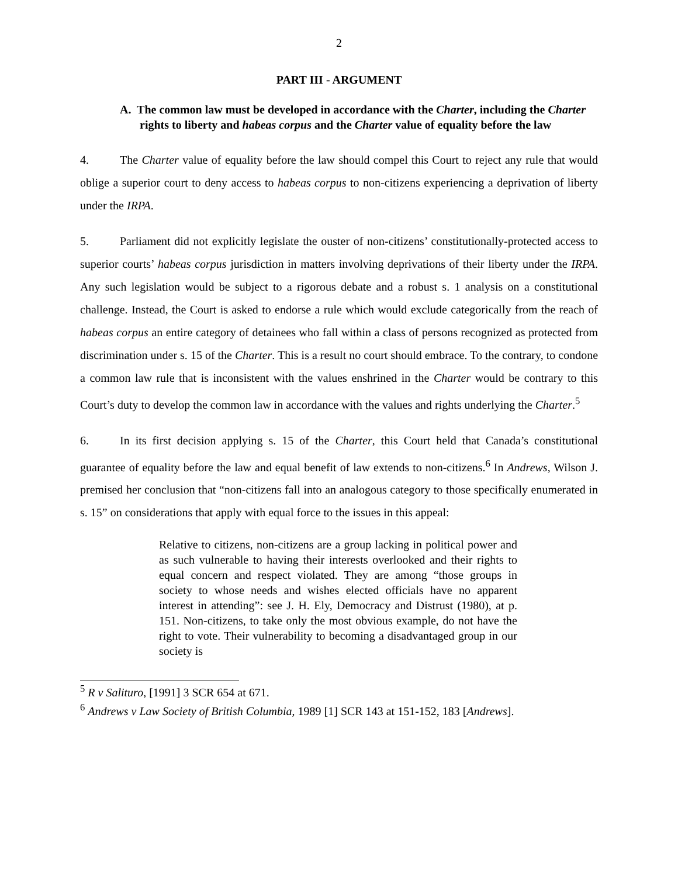2
PART III - ARGUMENT
A. The common law must be developed in accordance with the Charter, including the Charter rights to liberty and habeas corpus and the Charter value of equality before the law
4. The Charter value of equality before the law should compel this Court to reject any rule that would oblige a superior court to deny access to habeas corpus to non-citizens experiencing a deprivation of liberty under the IRPA.
5. Parliament did not explicitly legislate the ouster of non-citizens’ constitutionally-protected access to superior courts’ habeas corpus jurisdiction in matters involving deprivations of their liberty under the IRPA. Any such legislation would be subject to a rigorous debate and a robust s. 1 analysis on a constitutional challenge. Instead, the Court is asked to endorse a rule which would exclude categorically from the reach of habeas corpus an entire category of detainees who fall within a class of persons recognized as protected from discrimination under s. 15 of the Charter. This is a result no court should embrace. To the contrary, to condone a common law rule that is inconsistent with the values enshrined in the Charter would be contrary to this Court’s duty to develop the common law in accordance with the values and rights underlying the Charter.<sup>5</sup>
6. In its first decision applying s. 15 of the Charter, this Court held that Canada’s constitutional guarantee of equality before the law and equal benefit of law extends to non-citizens.<sup>6</sup> In Andrews, Wilson J. premised her conclusion that “non-citizens fall into an analogous category to those specifically enumerated in s. 15” on considerations that apply with equal force to the issues in this appeal:
Relative to citizens, non-citizens are a group lacking in political power and as such vulnerable to having their interests overlooked and their rights to equal concern and respect violated. They are among “those groups in society to whose needs and wishes elected officials have no apparent interest in attending”: see J. H. Ely, Democracy and Distrust (1980), at p. 151. Non-citizens, to take only the most obvious example, do not have the right to vote. Their vulnerability to becoming a disadvantaged group in our society is
<sup>5</sup> R v Salituro, [1991] 3 SCR 654 at 671.
<sup>6</sup> Andrews v Law Society of British Columbia, 1989 [1] SCR 143 at 151-152, 183 [Andrews].